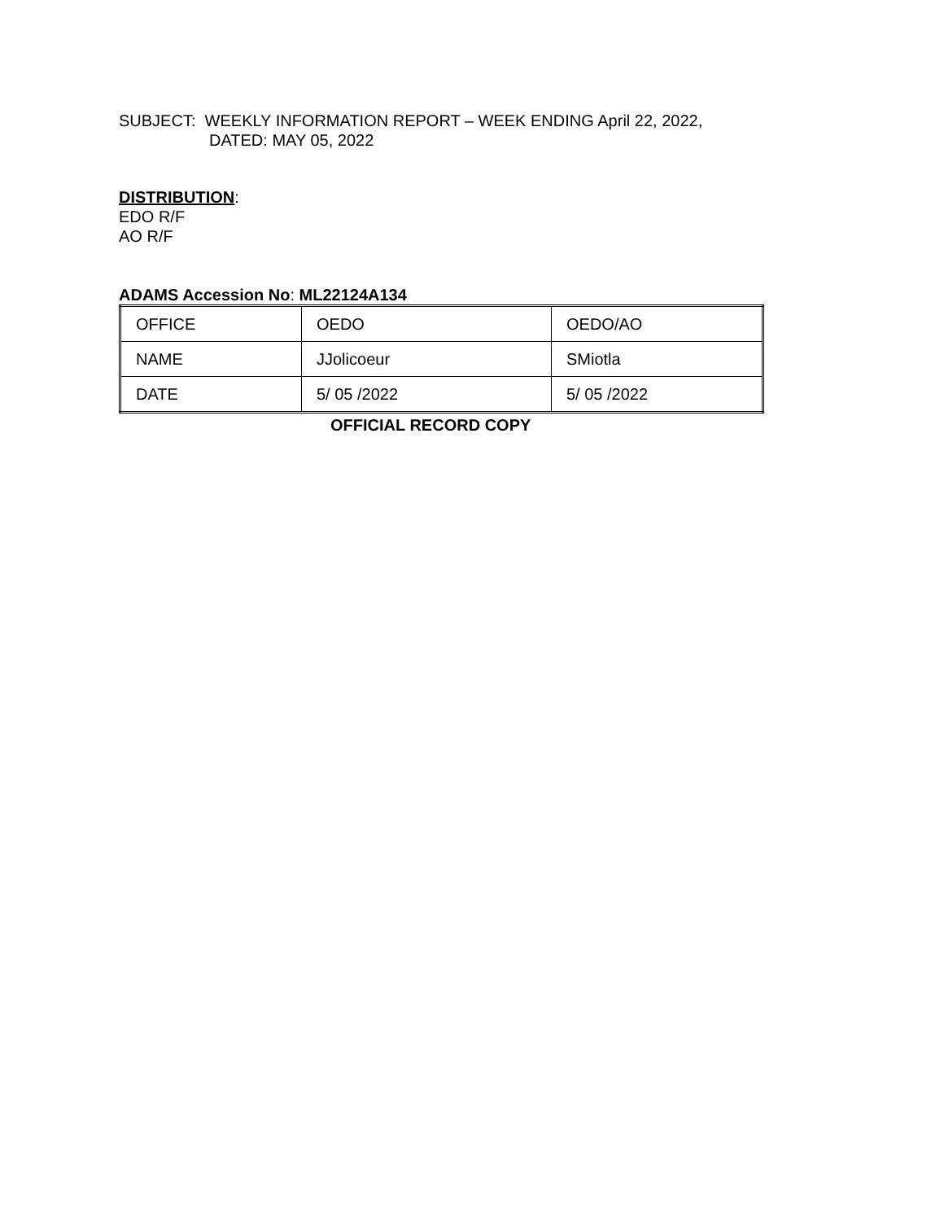SUBJECT: WEEKLY INFORMATION REPORT – WEEK ENDING April 22, 2022,
DATED: MAY 05, 2022
DISTRIBUTION:
EDO R/F
AO R/F
ADAMS Accession No: ML22124A134
| OFFICE | OEDO | OEDO/AO |
| NAME | JJolicoeur | SMiotla |
| DATE | 5/ 05 /2022 | 5/ 05 /2022 |
OFFICIAL RECORD COPY